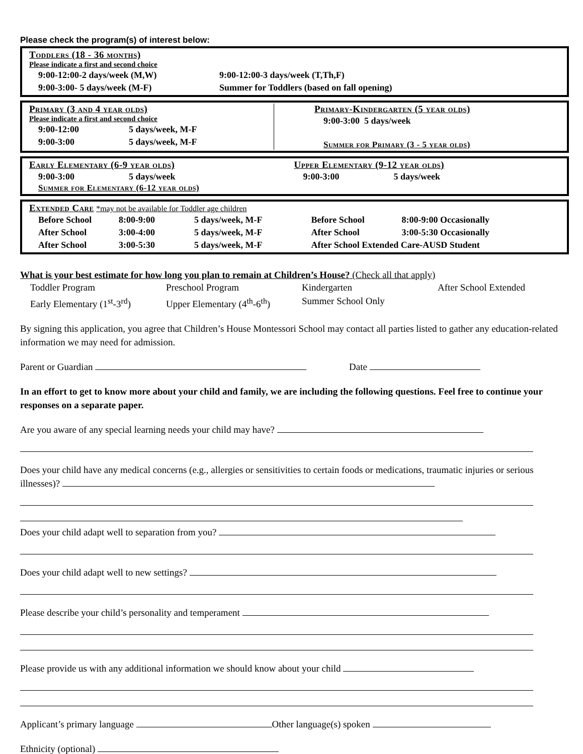Please check the program(s) of interest below:
Toddlers (18 - 36 months)
Please indicate a first and second choice
9:00-12:00-2 days/week (M,W) 9:00-12:00-3 days/week (T,Th,F)
9:00-3:00- 5 days/week (M-F) Summer for Toddlers (based on fall opening)
Primary (3 and 4 year olds)
Please indicate a first and second choice
9:00-12:00 5 days/week, M-F
9:00-3:00 5 days/week, M-F
Primary-Kindergarten (5 year olds)
9:00-3:00 5 days/week
Summer for Primary (3 - 5 year olds)
Early Elementary (6-9 year olds)
9:00-3:00 5 days/week
Summer for Elementary (6-12 year olds)
Upper Elementary (9-12 year olds)
9:00-3:00 5 days/week
Extended Care *may not be available for Toddler age children
Before School 8:00-9:00 5 days/week, M-F
After School 3:00-4:00 5 days/week, M-F
After School 3:00-5:30 5 days/week, M-F
Before School 8:00-9:00 Occasionally
After School 3:00-5:30 Occasionally
After School Extended Care-AUSD Student
What is your best estimate for how long you plan to remain at Children’s House? (Check all that apply)
Toddler Program Preschool Program Kindergarten After School Extended Early Elementary (1<sup>st</sup>-3<sup>rd</sup>) Upper Elementary (4<sup>th</sup>-6<sup>th</sup>) Summer School Only
By signing this application, you agree that Children’s House Montessori School may contact all parties listed to gather any education-related information we may need for admission.
Parent or Guardian Date
In an effort to get to know more about your child and family, we are including the following questions. Feel free to continue your responses on a separate paper.
Are you aware of any special learning needs your child may have?
Does your child have any medical concerns (e.g., allergies or sensitivities to certain foods or medications, traumatic injuries or serious illnesses)?
Does your child adapt well to separation from you?
Does your child adapt well to new settings?
Please describe your child’s personality and temperament
Please provide us with any additional information we should know about your child
Applicant’s primary language Other language(s) spoken
Ethnicity (optional)